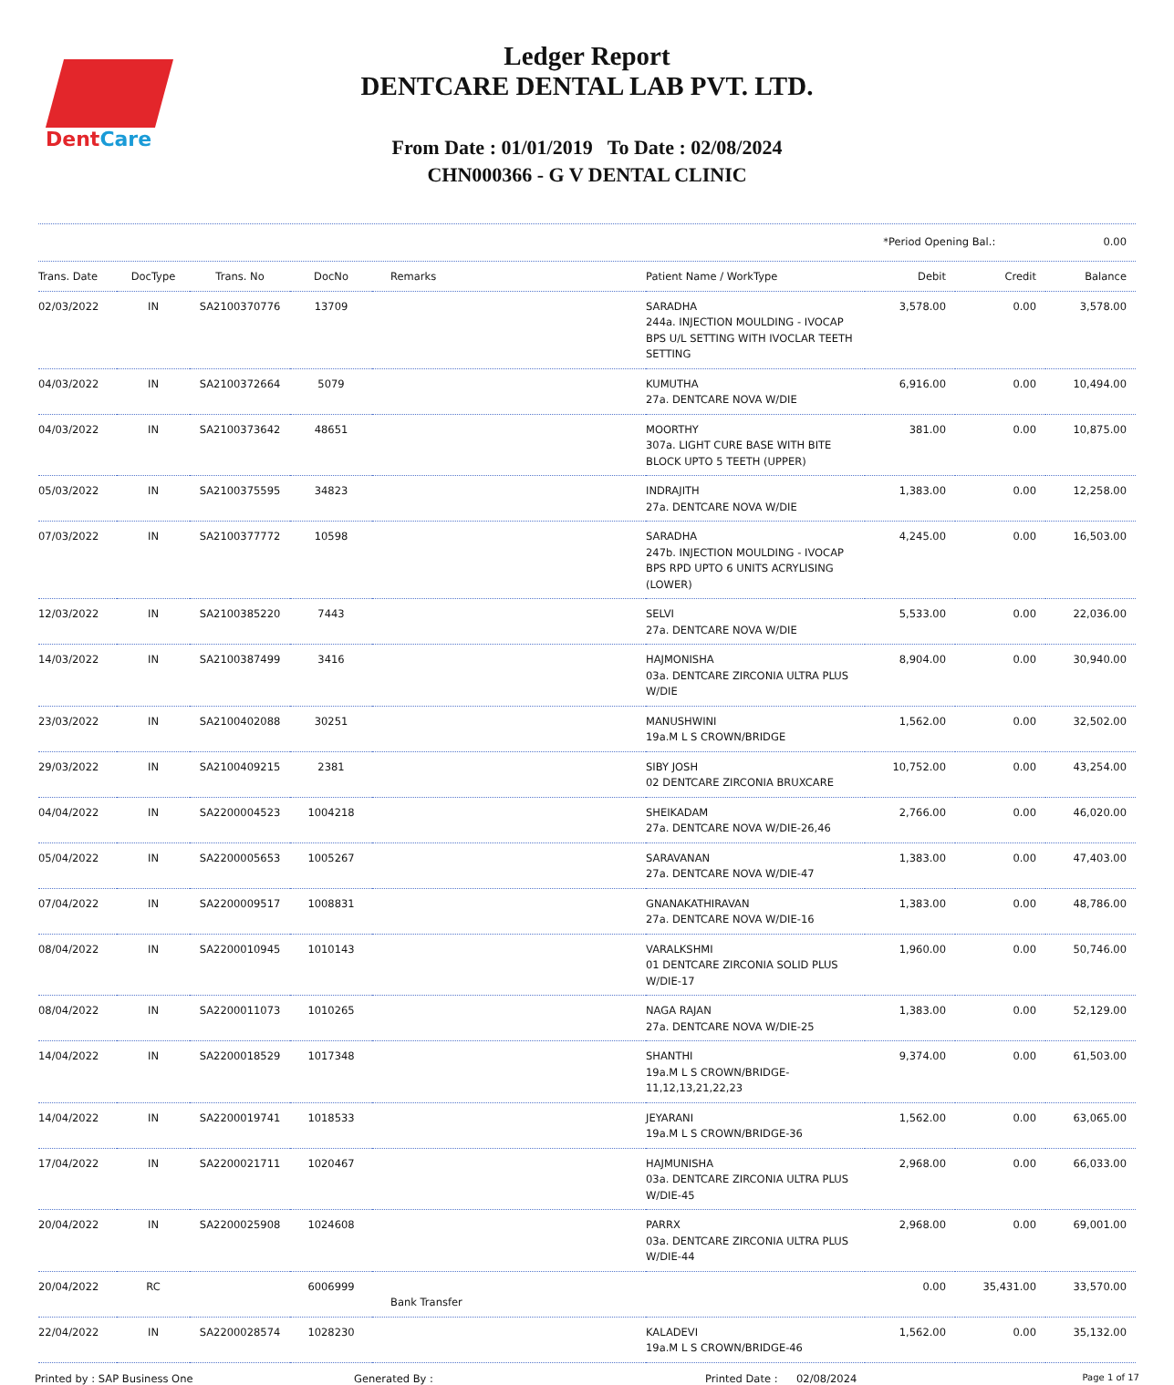DentCare
Ledger Report
DENTCARE DENTAL LAB PVT. LTD.
From Date : 01/01/2019 To Date : 02/08/2024
CHN000366 - G V DENTAL CLINIC
*Period Opening Bal.: 0.00
| Trans. Date | DocType | Trans. No | DocNo | Remarks | Patient Name / WorkType | Debit | Credit | Balance |
| --- | --- | --- | --- | --- | --- | --- | --- | --- |
| 02/03/2022 | IN | SA2100370776 | 13709 | | SARADHA 244a. INJECTION MOULDING - IVOCAP BPS U/L SETTING WITH IVOCLAR TEETH SETTING | 3,578.00 | 0.00 | 3,578.00 |
| 04/03/2022 | IN | SA2100372664 | 5079 | | KUMUTHA 27a. DENTCARE NOVA W/DIE | 6,916.00 | 0.00 | 10,494.00 |
| 04/03/2022 | IN | SA2100373642 | 48651 | | MOORTHY 307a. LIGHT CURE BASE WITH BITE BLOCK UPTO 5 TEETH (UPPER) | 381.00 | 0.00 | 10,875.00 |
| 05/03/2022 | IN | SA2100375595 | 34823 | | INDRAJITH 27a. DENTCARE NOVA W/DIE | 1,383.00 | 0.00 | 12,258.00 |
| 07/03/2022 | IN | SA2100377772 | 10598 | | SARADHA 247b. INJECTION MOULDING - IVOCAP BPS RPD UPTO 6 UNITS ACRYLISING (LOWER) | 4,245.00 | 0.00 | 16,503.00 |
| 12/03/2022 | IN | SA2100385220 | 7443 | | SELVI 27a. DENTCARE NOVA W/DIE | 5,533.00 | 0.00 | 22,036.00 |
| 14/03/2022 | IN | SA2100387499 | 3416 | | HAJMONISHA 03a. DENTCARE ZIRCONIA ULTRA PLUS W/DIE | 8,904.00 | 0.00 | 30,940.00 |
| 23/03/2022 | IN | SA2100402088 | 30251 | | MANUSHWINI 19a.M L S CROWN/BRIDGE | 1,562.00 | 0.00 | 32,502.00 |
| 29/03/2022 | IN | SA2100409215 | 2381 | | SIBY JOSH 02 DENTCARE ZIRCONIA BRUXCARE | 10,752.00 | 0.00 | 43,254.00 |
| 04/04/2022 | IN | SA2200004523 | 1004218 | | SHEIKADAM 27a. DENTCARE NOVA W/DIE-26,46 | 2,766.00 | 0.00 | 46,020.00 |
| 05/04/2022 | IN | SA2200005653 | 1005267 | | SARAVANAN 27a. DENTCARE NOVA W/DIE-47 | 1,383.00 | 0.00 | 47,403.00 |
| 07/04/2022 | IN | SA2200009517 | 1008831 | | GNANAKATHIRAVAN 27a. DENTCARE NOVA W/DIE-16 | 1,383.00 | 0.00 | 48,786.00 |
| 08/04/2022 | IN | SA2200010945 | 1010143 | | VARALKSHMI 01 DENTCARE ZIRCONIA SOLID PLUS W/DIE-17 | 1,960.00 | 0.00 | 50,746.00 |
| 08/04/2022 | IN | SA2200011073 | 1010265 | | NAGA RAJAN 27a. DENTCARE NOVA W/DIE-25 | 1,383.00 | 0.00 | 52,129.00 |
| 14/04/2022 | IN | SA2200018529 | 1017348 | | SHANTHI 19a.M L S CROWN/BRIDGE-11,12,13,21,22,23 | 9,374.00 | 0.00 | 61,503.00 |
| 14/04/2022 | IN | SA2200019741 | 1018533 | | JEYARANI 19a.M L S CROWN/BRIDGE-36 | 1,562.00 | 0.00 | 63,065.00 |
| 17/04/2022 | IN | SA2200021711 | 1020467 | | HAJMUNISHA 03a. DENTCARE ZIRCONIA ULTRA PLUS W/DIE-45 | 2,968.00 | 0.00 | 66,033.00 |
| 20/04/2022 | IN | SA2200025908 | 1024608 | | PARRX 03a. DENTCARE ZIRCONIA ULTRA PLUS W/DIE-44 | 2,968.00 | 0.00 | 69,001.00 |
| 20/04/2022 | RC | | 6006999 | Bank Transfer | | 0.00 | 35,431.00 | 33,570.00 |
| 22/04/2022 | IN | SA2200028574 | 1028230 | | KALADEVI 19a.M L S CROWN/BRIDGE-46 | 1,562.00 | 0.00 | 35,132.00 |
Printed by : SAP Business One Generated By : Printed Date : 02/08/2024
Page 1 of 17